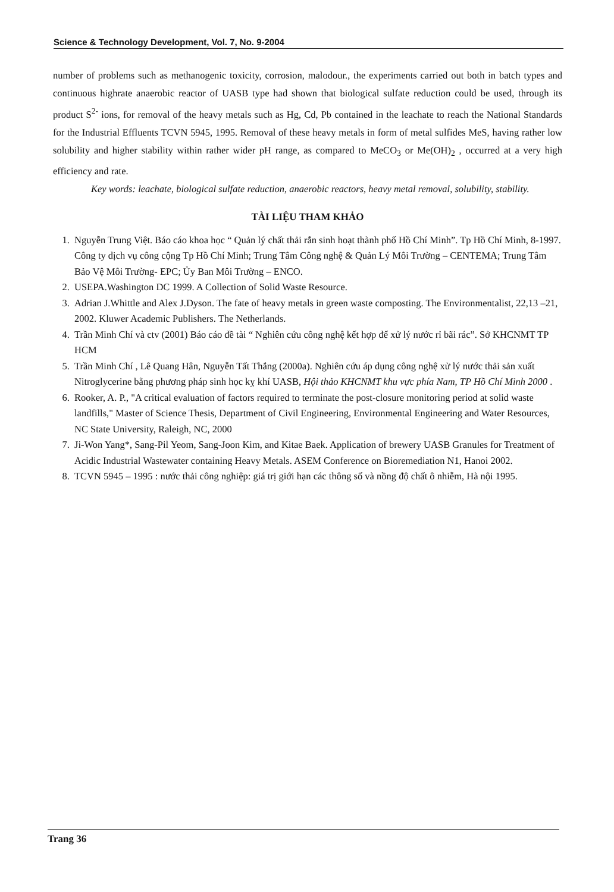Science & Technology Development, Vol. 7, No. 9-2004
number of problems such as methanogenic toxicity, corrosion, malodour., the experiments carried out both in batch types and continuous highrate anaerobic reactor of UASB type had shown that biological sulfate reduction could be used, through its product S<sup>2-</sup> ions, for removal of the heavy metals such as Hg, Cd, Pb contained in the leachate to reach the National Standards for the Industrial Effluents TCVN 5945, 1995. Removal of these heavy metals in form of metal sulfides MeS, having rather low solubility and higher stability within rather wider pH range, as compared to MeCO<sub>3</sub> or Me(OH)<sub>2</sub> , occurred at a very high efficiency and rate.
Key words: leachate, biological sulfate reduction, anaerobic reactors, heavy metal removal, solubility, stability.
TÀI LIỆU THAM KHẢO
1. Nguyễn Trung Việt. Báo cáo khoa học “ Quản lý chất thải rắn sinh hoạt thành phố Hồ Chí Minh”. Tp Hồ Chí Minh, 8-1997. Công ty dịch vụ công cộng Tp Hồ Chí Minh; Trung Tâm Công nghệ & Quản Lý Môi Trường – CENTEMA; Trung Tâm Bảo Vệ Môi Trường- EPC; Ủy Ban Môi Trường – ENCO.
2. USEPA.Washington DC 1999. A Collection of Solid Waste Resource.
3. Adrian J.Whittle and Alex J.Dyson. The fate of heavy metals in green waste composting. The Environmentalist, 22,13 –21, 2002. Kluwer Academic Publishers. The Netherlands.
4. Trần Minh Chí và ctv (2001) Báo cáo đề tài “ Nghiên cứu công nghệ kết hợp để xử lý nước rỉ bãi rác”. Sở KHCNMT TP HCM
5. Trần Minh Chí , Lê Quang Hân, Nguyễn Tất Thắng (2000a). Nghiên cứu áp dụng công nghệ xử lý nước thải sản xuất Nitroglycerine bằng phương pháp sinh học kỵ khí UASB, Hội thảo KHCNMT khu vực phía Nam, TP Hồ Chí Minh 2000 .
6. Rooker, A. P., "A critical evaluation of factors required to terminate the post-closure monitoring period at solid waste landfills," Master of Science Thesis, Department of Civil Engineering, Environmental Engineering and Water Resources, NC State University, Raleigh, NC, 2000
7. Ji-Won Yang*, Sang-Pil Yeom, Sang-Joon Kim, and Kitae Baek. Application of brewery UASB Granules for Treatment of Acidic Industrial Wastewater containing Heavy Metals. ASEM Conference on Bioremediation N1, Hanoi 2002.
8. TCVN 5945 – 1995 : nước thải công nghiệp: giá trị giới hạn các thông số và nồng độ chất ô nhiễm, Hà nội 1995.
Trang 36